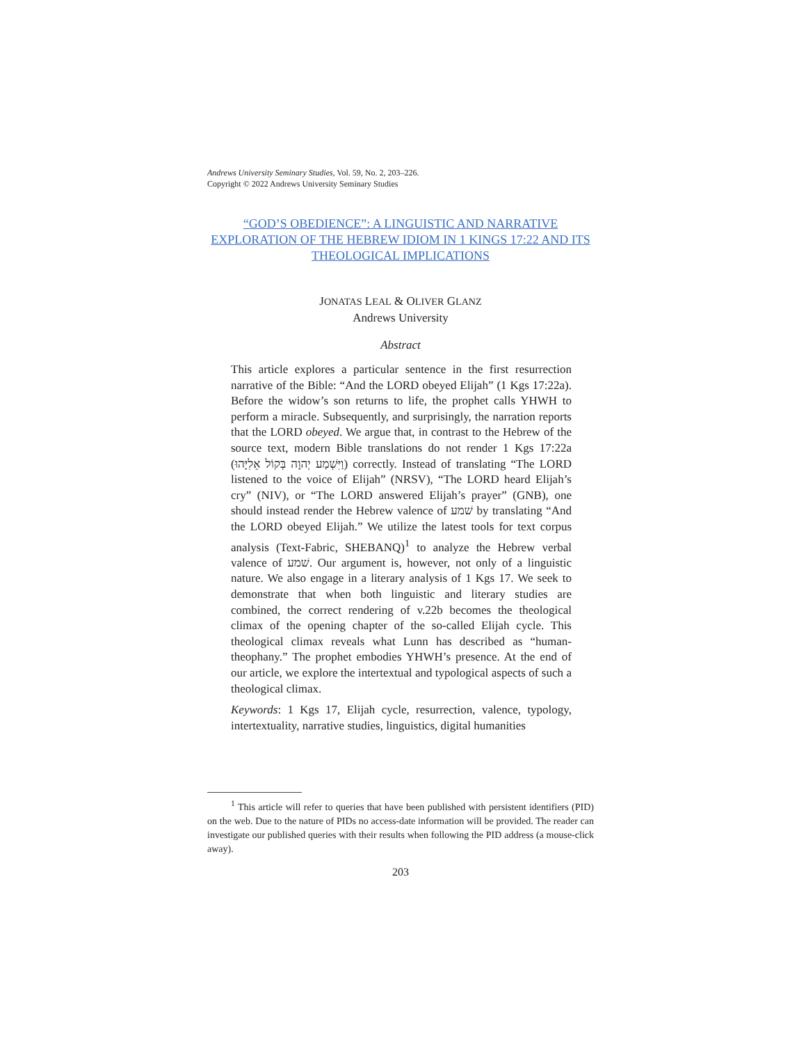Andrews University Seminary Studies, Vol. 59, No. 2, 203–226.
Copyright © 2022 Andrews University Seminary Studies
“GOD’S OBEDIENCE”: A LINGUISTIC AND NARRATIVE EXPLORATION OF THE HEBREW IDIOM IN 1 KINGS 17:22 AND ITS THEOLOGICAL IMPLICATIONS
JONATAS LEAL & OLIVER GLANZ
Andrews University
Abstract
This article explores a particular sentence in the first resurrection narrative of the Bible: “And the LORD obeyed Elijah” (1 Kgs 17:22a). Before the widow’s son returns to life, the prophet calls YHWH to perform a miracle. Subsequently, and surprisingly, the narration reports that the LORD obeyed. We argue that, in contrast to the Hebrew of the source text, modern Bible translations do not render 1 Kgs 17:22a (וַיִּשְׁמַע יְהוָה בְּקוֹל אֵלִיָּהוּ) correctly. Instead of translating “The LORD listened to the voice of Elijah” (NRSV), “The LORD heard Elijah’s cry” (NIV), or “The LORD answered Elijah’s prayer” (GNB), one should instead render the Hebrew valence of שׁמע by translating “And the LORD obeyed Elijah.” We utilize the latest tools for text corpus analysis (Text-Fabric, SHEBANQ)<sup>1</sup> to analyze the Hebrew verbal valence of שׁמע. Our argument is, however, not only of a linguistic nature. We also engage in a literary analysis of 1 Kgs 17. We seek to demonstrate that when both linguistic and literary studies are combined, the correct rendering of v.22b becomes the theological climax of the opening chapter of the so-called Elijah cycle. This theological climax reveals what Lunn has described as “human-theophany.” The prophet embodies YHWH’s presence. At the end of our article, we explore the intertextual and typological aspects of such a theological climax.
Keywords: 1 Kgs 17, Elijah cycle, resurrection, valence, typology, intertextuality, narrative studies, linguistics, digital humanities
<sup>1</sup> This article will refer to queries that have been published with persistent identifiers (PID) on the web. Due to the nature of PIDs no access-date information will be provided. The reader can investigate our published queries with their results when following the PID address (a mouse-click away).
203